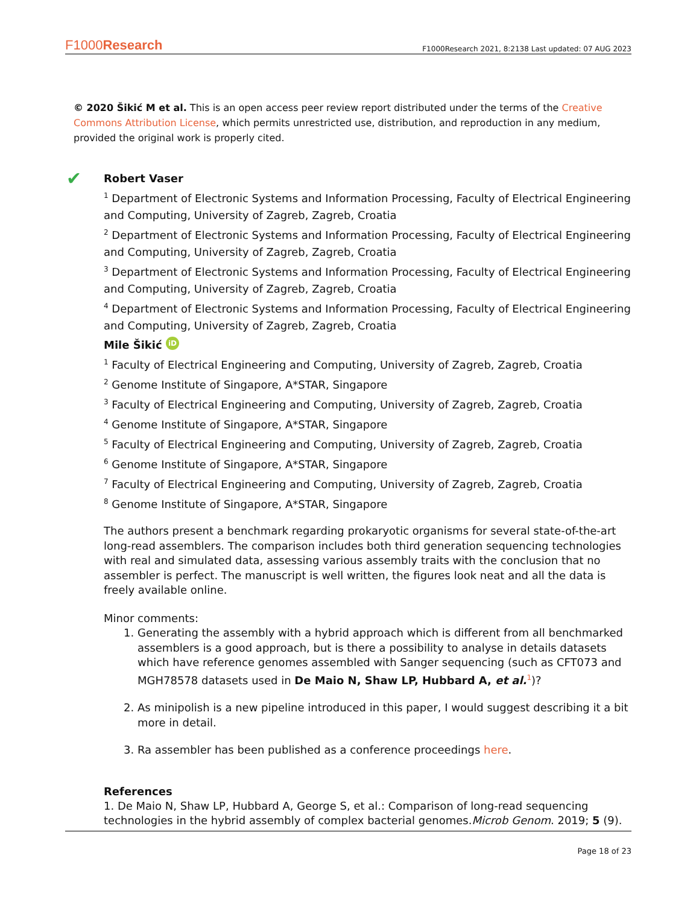F1000Research F1000Research 2021, 8:2138 Last updated: 07 AUG 2023
© 2020 Šikić M et al. This is an open access peer review report distributed under the terms of the Creative Commons Attribution License, which permits unrestricted use, distribution, and reproduction in any medium, provided the original work is properly cited.
✔
Robert Vaser
<sup>1</sup> Department of Electronic Systems and Information Processing, Faculty of Electrical Engineering and Computing, University of Zagreb, Zagreb, Croatia
<sup>2</sup> Department of Electronic Systems and Information Processing, Faculty of Electrical Engineering and Computing, University of Zagreb, Zagreb, Croatia
<sup>3</sup> Department of Electronic Systems and Information Processing, Faculty of Electrical Engineering and Computing, University of Zagreb, Zagreb, Croatia
<sup>4</sup> Department of Electronic Systems and Information Processing, Faculty of Electrical Engineering and Computing, University of Zagreb, Zagreb, Croatia
Mile Šikić iD
<sup>1</sup> Faculty of Electrical Engineering and Computing, University of Zagreb, Zagreb, Croatia
<sup>2</sup> Genome Institute of Singapore, A*STAR, Singapore
<sup>3</sup> Faculty of Electrical Engineering and Computing, University of Zagreb, Zagreb, Croatia
<sup>4</sup> Genome Institute of Singapore, A*STAR, Singapore
<sup>5</sup> Faculty of Electrical Engineering and Computing, University of Zagreb, Zagreb, Croatia
<sup>6</sup> Genome Institute of Singapore, A*STAR, Singapore
<sup>7</sup> Faculty of Electrical Engineering and Computing, University of Zagreb, Zagreb, Croatia
<sup>8</sup> Genome Institute of Singapore, A*STAR, Singapore
The authors present a benchmark regarding prokaryotic organisms for several state-of-the-art long-read assemblers. The comparison includes both third generation sequencing technologies with real and simulated data, assessing various assembly traits with the conclusion that no assembler is perfect. The manuscript is well written, the figures look neat and all the data is freely available online.
Minor comments:
1. Generating the assembly with a hybrid approach which is different from all benchmarked assemblers is a good approach, but is there a possibility to analyse in details datasets which have reference genomes assembled with Sanger sequencing (such as CFT073 and MGH78578 datasets used in De Maio N, Shaw LP, Hubbard A, et al.<sup>1</sup>)?
2. As minipolish is a new pipeline introduced in this paper, I would suggest describing it a bit more in detail.
3. Ra assembler has been published as a conference proceedings here.
References
1. De Maio N, Shaw LP, Hubbard A, George S, et al.: Comparison of long-read sequencing technologies in the hybrid assembly of complex bacterial genomes.Microb Genom. 2019; 5 (9).
Page 18 of 23